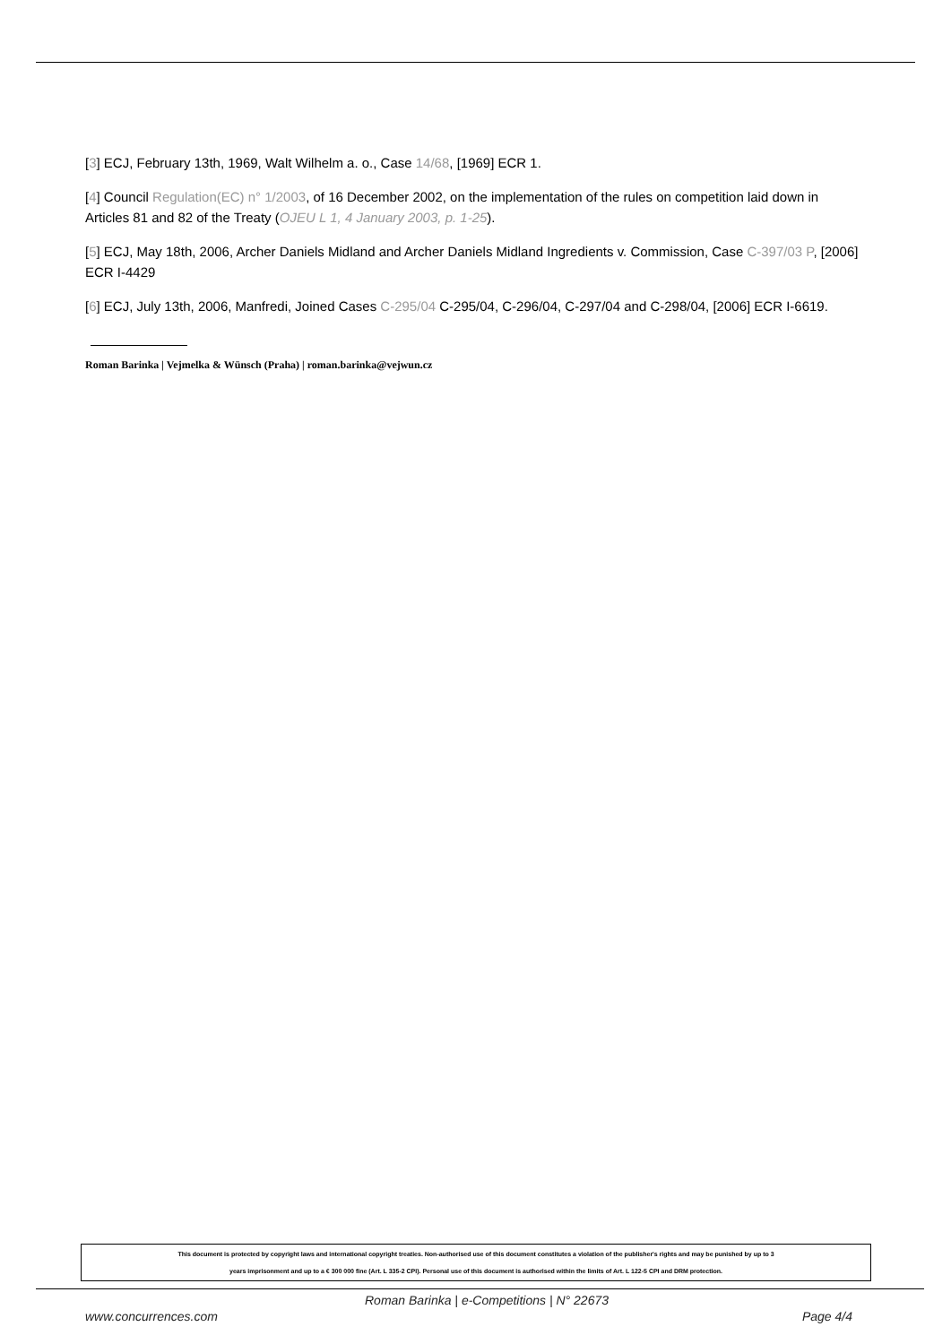[3] ECJ, February 13th, 1969, Walt Wilhelm a. o., Case 14/68, [1969] ECR 1.
[4] Council Regulation(EC) n° 1/2003, of 16 December 2002, on the implementation of the rules on competition laid down in Articles 81 and 82 of the Treaty (OJEU L 1, 4 January 2003, p. 1-25).
[5] ECJ, May 18th, 2006, Archer Daniels Midland and Archer Daniels Midland Ingredients v. Commission, Case C-397/03 P, [2006] ECR I-4429
[6] ECJ, July 13th, 2006, Manfredi, Joined Cases C-295/04 C-295/04, C-296/04, C-297/04 and C-298/04, [2006] ECR I-6619.
Roman Barinka | Vejmelka & Wünsch (Praha) | roman.barinka@vejwun.cz
This document is protected by copyright laws and international copyright treaties. Non-authorised use of this document constitutes a violation of the publisher's rights and may be punished by up to 3
years imprisonment and up to a € 300 000 fine (Art. L 335-2 CPI). Personal use of this document is authorised within the limits of Art. L 122-5 CPI and DRM protection.
Roman Barinka | e-Competitions | N° 22673
www.concurrences.com Page 4/4